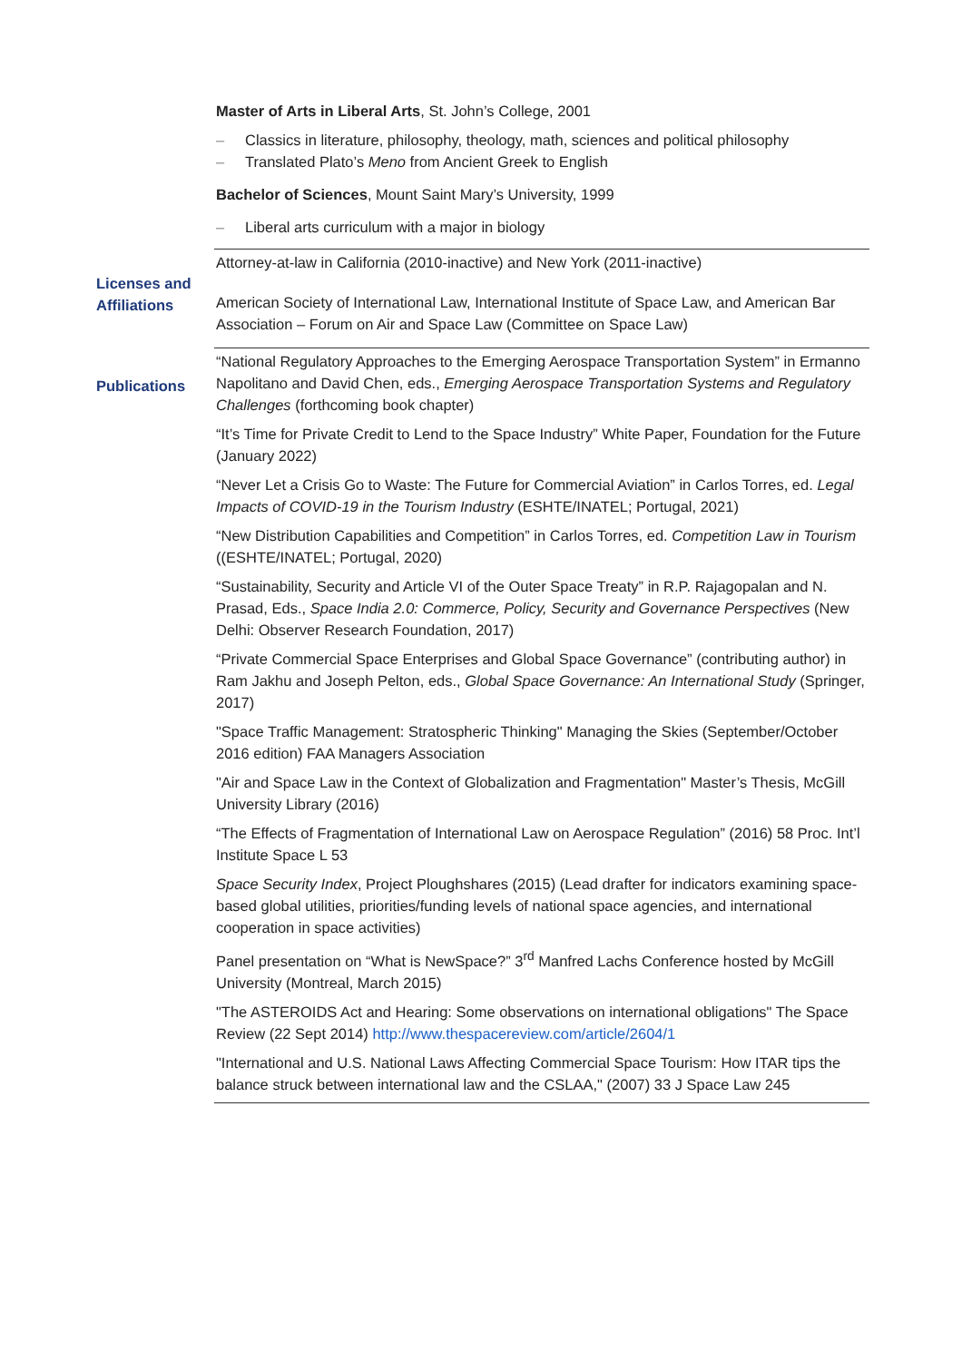Master of Arts in Liberal Arts, St. John’s College, 2001
– Classics in literature, philosophy, theology, math, sciences and political philosophy
– Translated Plato’s Meno from Ancient Greek to English
Bachelor of Sciences, Mount Saint Mary’s University, 1999
– Liberal arts curriculum with a major in biology
Licenses and Affiliations
Attorney-at-law in California (2010-inactive) and New York (2011-inactive)
American Society of International Law, International Institute of Space Law, and American Bar Association – Forum on Air and Space Law (Committee on Space Law)
Publications
“National Regulatory Approaches to the Emerging Aerospace Transportation System” in Ermanno Napolitano and David Chen, eds., Emerging Aerospace Transportation Systems and Regulatory Challenges (forthcoming book chapter)
“It’s Time for Private Credit to Lend to the Space Industry” White Paper, Foundation for the Future (January 2022)
“Never Let a Crisis Go to Waste: The Future for Commercial Aviation” in Carlos Torres, ed. Legal Impacts of COVID-19 in the Tourism Industry (ESHTE/INATEL; Portugal, 2021)
“New Distribution Capabilities and Competition” in Carlos Torres, ed. Competition Law in Tourism ((ESHTE/INATEL; Portugal, 2020)
“Sustainability, Security and Article VI of the Outer Space Treaty” in R.P. Rajagopalan and N. Prasad, Eds., Space India 2.0: Commerce, Policy, Security and Governance Perspectives (New Delhi: Observer Research Foundation, 2017)
“Private Commercial Space Enterprises and Global Space Governance” (contributing author) in Ram Jakhu and Joseph Pelton, eds., Global Space Governance: An International Study (Springer, 2017)
"Space Traffic Management: Stratospheric Thinking" Managing the Skies (September/October 2016 edition) FAA Managers Association
"Air and Space Law in the Context of Globalization and Fragmentation" Master’s Thesis, McGill University Library (2016)
“The Effects of Fragmentation of International Law on Aerospace Regulation” (2016) 58 Proc. Int’l Institute Space L 53
Space Security Index, Project Ploughshares (2015) (Lead drafter for indicators examining space-based global utilities, priorities/funding levels of national space agencies, and international cooperation in space activities)
Panel presentation on “What is NewSpace?” 3<sup>rd</sup> Manfred Lachs Conference hosted by McGill University (Montreal, March 2015)
"The ASTEROIDS Act and Hearing: Some observations on international obligations" The Space Review (22 Sept 2014) http://www.thespacereview.com/article/2604/1
"International and U.S. National Laws Affecting Commercial Space Tourism: How ITAR tips the balance struck between international law and the CSLAA," (2007) 33 J Space Law 245